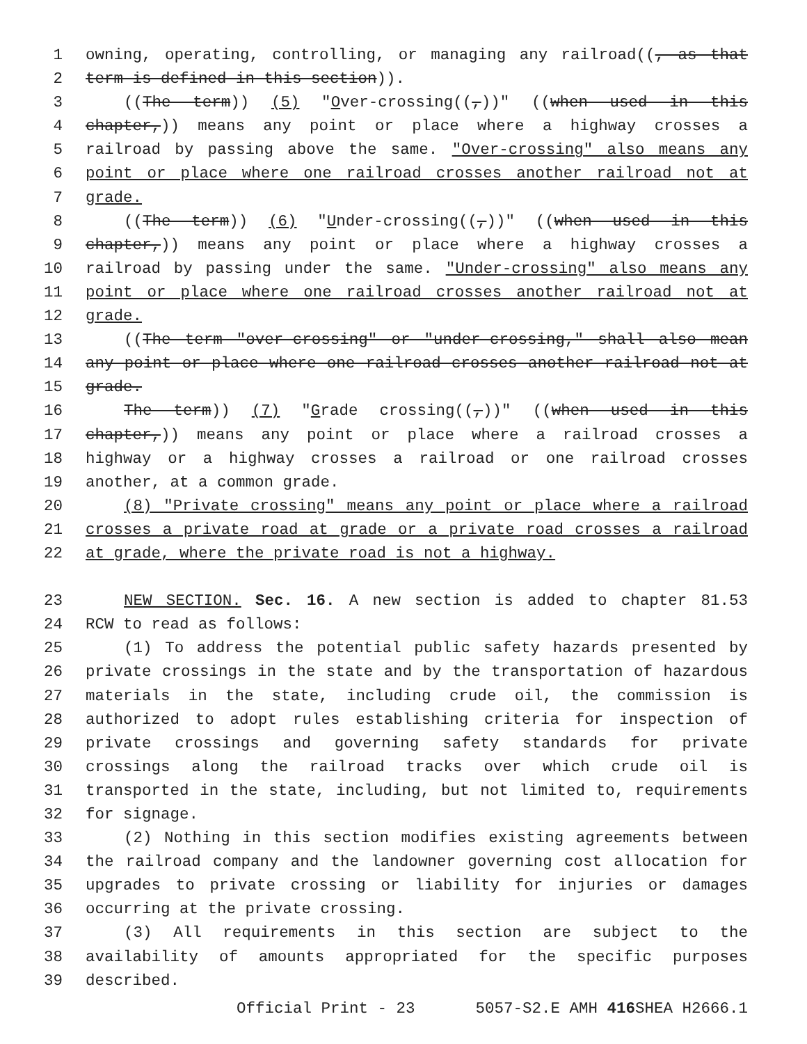1 owning, operating, controlling, or managing any railroad((, as that
2 term is defined in this section)).
3 ((The term)) (5) "Over-crossing((,))" ((when used in this
4 chapter,)) means any point or place where a highway crosses a
5 railroad by passing above the same. "Over-crossing" also means any
6 point or place where one railroad crosses another railroad not at
7 grade.
8 ((The term)) (6) "Under-crossing((,))" ((when used in this
9 chapter,)) means any point or place where a highway crosses a
10 railroad by passing under the same. "Under-crossing" also means any
11 point or place where one railroad crosses another railroad not at
12 grade.
13 ((The term "over-crossing" or "under-crossing," shall also mean
14 any point or place where one railroad crosses another railroad not at
15 grade.
16 The term)) (7) "Grade crossing((,))" ((when used in this
17 chapter,)) means any point or place where a railroad crosses a
18 highway or a highway crosses a railroad or one railroad crosses
19 another, at a common grade.
20 (8) "Private crossing" means any point or place where a railroad
21 crosses a private road at grade or a private road crosses a railroad
22 at grade, where the private road is not a highway.
23 NEW SECTION. Sec. 16. A new section is added to chapter 81.53
24 RCW to read as follows:
25 (1) To address the potential public safety hazards presented by
26 private crossings in the state and by the transportation of hazardous
27 materials in the state, including crude oil, the commission is
28 authorized to adopt rules establishing criteria for inspection of
29 private crossings and governing safety standards for private
30 crossings along the railroad tracks over which crude oil is
31 transported in the state, including, but not limited to, requirements
32 for signage.
33 (2) Nothing in this section modifies existing agreements between
34 the railroad company and the landowner governing cost allocation for
35 upgrades to private crossing or liability for injuries or damages
36 occurring at the private crossing.
37 (3) All requirements in this section are subject to the
38 availability of amounts appropriated for the specific purposes
39 described.
Official Print - 23 5057-S2.E AMH 416 SHEA H2666.1